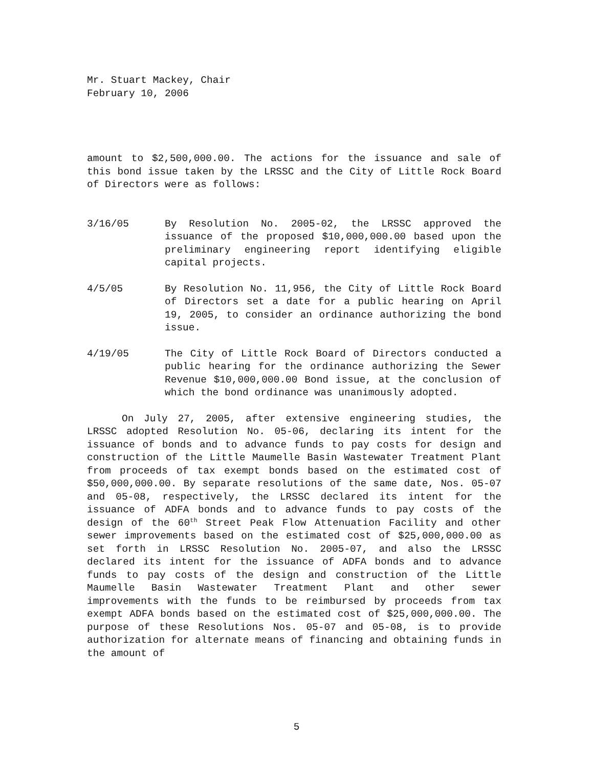Mr. Stuart Mackey, Chair
February 10, 2006
amount to $2,500,000.00. The actions for the issuance and sale of this bond issue taken by the LRSSC and the City of Little Rock Board of Directors were as follows:
3/16/05 By Resolution No. 2005-02, the LRSSC approved the issuance of the proposed $10,000,000.00 based upon the preliminary engineering report identifying eligible capital projects.
4/5/05 By Resolution No. 11,956, the City of Little Rock Board of Directors set a date for a public hearing on April 19, 2005, to consider an ordinance authorizing the bond issue.
4/19/05 The City of Little Rock Board of Directors conducted a public hearing for the ordinance authorizing the Sewer Revenue $10,000,000.00 Bond issue, at the conclusion of which the bond ordinance was unanimously adopted.
On July 27, 2005, after extensive engineering studies, the LRSSC adopted Resolution No. 05-06, declaring its intent for the issuance of bonds and to advance funds to pay costs for design and construction of the Little Maumelle Basin Wastewater Treatment Plant from proceeds of tax exempt bonds based on the estimated cost of $50,000,000.00. By separate resolutions of the same date, Nos. 05-07 and 05-08, respectively, the LRSSC declared its intent for the issuance of ADFA bonds and to advance funds to pay costs of the design of the 60<sup>th</sup> Street Peak Flow Attenuation Facility and other sewer improvements based on the estimated cost of $25,000,000.00 as set forth in LRSSC Resolution No. 2005-07, and also the LRSSC declared its intent for the issuance of ADFA bonds and to advance funds to pay costs of the design and construction of the Little Maumelle Basin Wastewater Treatment Plant and other sewer improvements with the funds to be reimbursed by proceeds from tax exempt ADFA bonds based on the estimated cost of $25,000,000.00. The purpose of these Resolutions Nos. 05-07 and 05-08, is to provide authorization for alternate means of financing and obtaining funds in the amount of
5